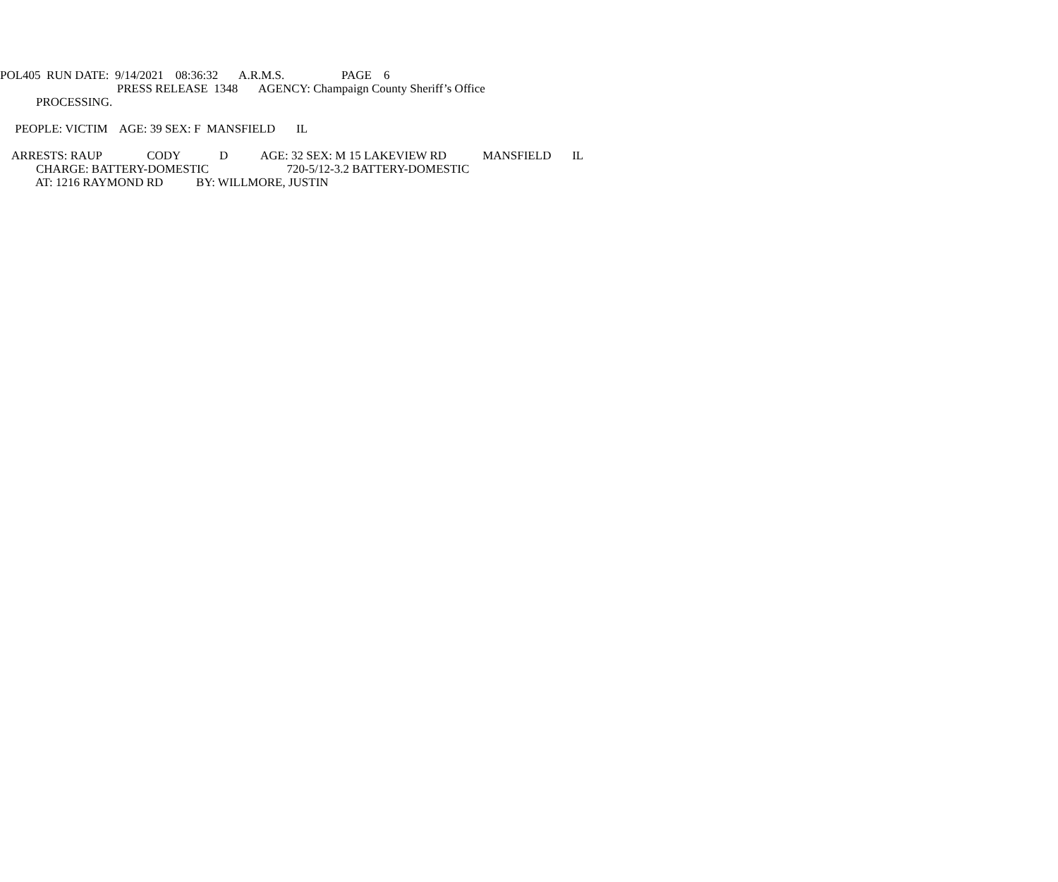POL405 RUN DATE: 9/14/2021 08:36:32 A.R.M.S. PAGE 6
PRESS RELEASE 1348 AGENCY: Champaign County Sheriff’s Office
PROCESSING.
PEOPLE: VICTIM AGE: 39 SEX: F MANSFIELD IL
ARRESTS: RAUP CODY D AGE: 32 SEX: M 15 LAKEVIEW RD MANSFIELD IL
CHARGE: BATTERY-DOMESTIC 720-5/12-3.2 BATTERY-DOMESTIC
AT: 1216 RAYMOND RD BY: WILLMORE, JUSTIN